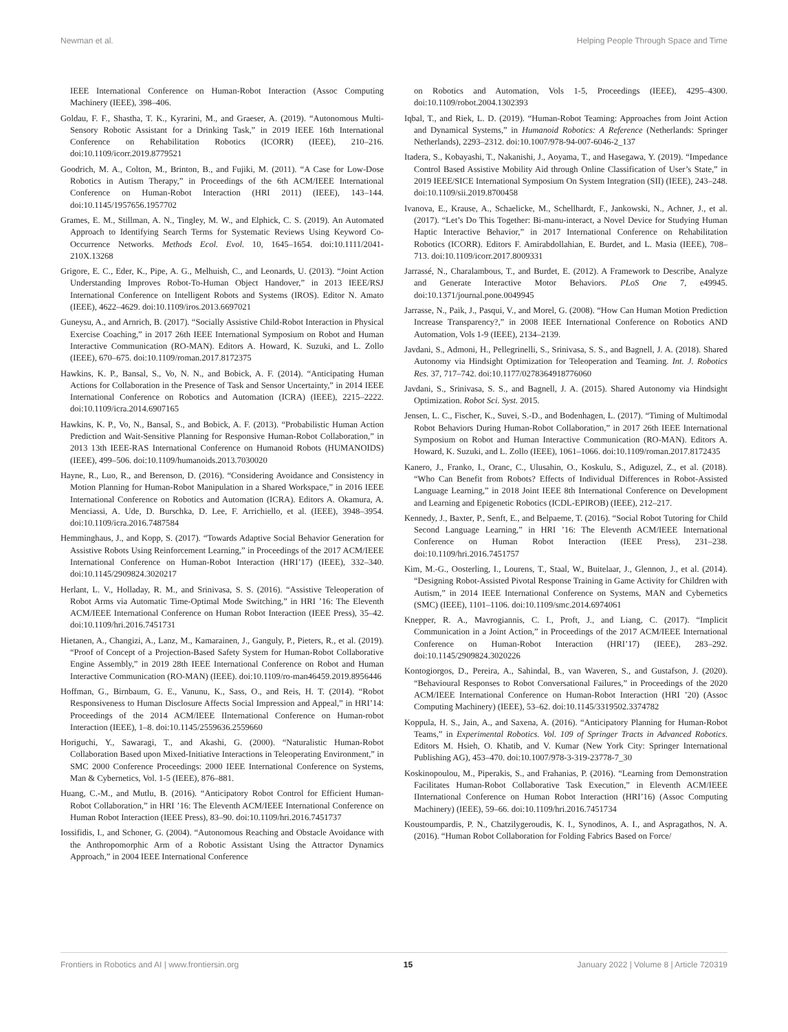Newman et al. Helping People Through Space and Time
IEEE International Conference on Human-Robot Interaction (Assoc Computing Machinery (IEEE), 398–406.
Goldau, F. F., Shastha, T. K., Kyrarini, M., and Graeser, A. (2019). “Autonomous Multi-Sensory Robotic Assistant for a Drinking Task,” in 2019 IEEE 16th International Conference on Rehabilitation Robotics (ICORR) (IEEE), 210–216. doi:10.1109/icorr.2019.8779521
Goodrich, M. A., Colton, M., Brinton, B., and Fujiki, M. (2011). “A Case for Low-Dose Robotics in Autism Therapy,” in Proceedings of the 6th ACM/IEEE International Conference on Human-Robot Interaction (HRI 2011) (IEEE), 143–144. doi:10.1145/1957656.1957702
Grames, E. M., Stillman, A. N., Tingley, M. W., and Elphick, C. S. (2019). An Automated Approach to Identifying Search Terms for Systematic Reviews Using Keyword Co-Occurrence Networks. Methods Ecol. Evol. 10, 1645–1654. doi:10.1111/2041-210X.13268
Grigore, E. C., Eder, K., Pipe, A. G., Melhuish, C., and Leonards, U. (2013). “Joint Action Understanding Improves Robot-To-Human Object Handover,” in 2013 IEEE/RSJ International Conference on Intelligent Robots and Systems (IROS). Editor N. Amato (IEEE), 4622–4629. doi:10.1109/iros.2013.6697021
Guneysu, A., and Arnrich, B. (2017). “Socially Assistive Child-Robot Interaction in Physical Exercise Coaching,” in 2017 26th IEEE International Symposium on Robot and Human Interactive Communication (RO-MAN). Editors A. Howard, K. Suzuki, and L. Zollo (IEEE), 670–675. doi:10.1109/roman.2017.8172375
Hawkins, K. P., Bansal, S., Vo, N. N., and Bobick, A. F. (2014). “Anticipating Human Actions for Collaboration in the Presence of Task and Sensor Uncertainty,” in 2014 IEEE International Conference on Robotics and Automation (ICRA) (IEEE), 2215–2222. doi:10.1109/icra.2014.6907165
Hawkins, K. P., Vo, N., Bansal, S., and Bobick, A. F. (2013). “Probabilistic Human Action Prediction and Wait-Sensitive Planning for Responsive Human-Robot Collaboration,” in 2013 13th IEEE-RAS International Conference on Humanoid Robots (HUMANOIDS) (IEEE), 499–506. doi:10.1109/humanoids.2013.7030020
Hayne, R., Luo, R., and Berenson, D. (2016). “Considering Avoidance and Consistency in Motion Planning for Human-Robot Manipulation in a Shared Workspace,” in 2016 IEEE International Conference on Robotics and Automation (ICRA). Editors A. Okamura, A. Menciassi, A. Ude, D. Burschka, D. Lee, F. Arrichiello, et al. (IEEE), 3948–3954. doi:10.1109/icra.2016.7487584
Hemminghaus, J., and Kopp, S. (2017). “Towards Adaptive Social Behavior Generation for Assistive Robots Using Reinforcement Learning,” in Proceedings of the 2017 ACM/IEEE International Conference on Human-Robot Interaction (HRI’17) (IEEE), 332–340. doi:10.1145/2909824.3020217
Herlant, L. V., Holladay, R. M., and Srinivasa, S. S. (2016). “Assistive Teleoperation of Robot Arms via Automatic Time-Optimal Mode Switching,” in HRI ’16: The Eleventh ACM/IEEE International Conference on Human Robot Interaction (IEEE Press), 35–42. doi:10.1109/hri.2016.7451731
Hietanen, A., Changizi, A., Lanz, M., Kamarainen, J., Ganguly, P., Pieters, R., et al. (2019). “Proof of Concept of a Projection-Based Safety System for Human-Robot Collaborative Engine Assembly,” in 2019 28th IEEE International Conference on Robot and Human Interactive Communication (RO-MAN) (IEEE). doi:10.1109/ro-man46459.2019.8956446
Hoffman, G., Birnbaum, G. E., Vanunu, K., Sass, O., and Reis, H. T. (2014). “Robot Responsiveness to Human Disclosure Affects Social Impression and Appeal,” in HRI’14: Proceedings of the 2014 ACM/IEEE IInternational Conference on Human-robot Interaction (IEEE), 1–8. doi:10.1145/2559636.2559660
Horiguchi, Y., Sawaragi, T., and Akashi, G. (2000). “Naturalistic Human-Robot Collaboration Based upon Mixed-Initiative Interactions in Teleoperating Environment,” in SMC 2000 Conference Proceedings: 2000 IEEE International Conference on Systems, Man & Cybernetics, Vol. 1-5 (IEEE), 876–881.
Huang, C.-M., and Mutlu, B. (2016). “Anticipatory Robot Control for Efficient Human-Robot Collaboration,” in HRI ’16: The Eleventh ACM/IEEE International Conference on Human Robot Interaction (IEEE Press), 83–90. doi:10.1109/hri.2016.7451737
Iossifidis, I., and Schoner, G. (2004). “Autonomous Reaching and Obstacle Avoidance with the Anthropomorphic Arm of a Robotic Assistant Using the Attractor Dynamics Approach,” in 2004 IEEE International Conference
on Robotics and Automation, Vols 1-5, Proceedings (IEEE), 4295–4300. doi:10.1109/robot.2004.1302393
Iqbal, T., and Riek, L. D. (2019). “Human-Robot Teaming: Approaches from Joint Action and Dynamical Systems,” in Humanoid Robotics: A Reference (Netherlands: Springer Netherlands), 2293–2312. doi:10.1007/978-94-007-6046-2_137
Itadera, S., Kobayashi, T., Nakanishi, J., Aoyama, T., and Hasegawa, Y. (2019). “Impedance Control Based Assistive Mobility Aid through Online Classification of User’s State,” in 2019 IEEE/SICE International Symposium On System Integration (SII) (IEEE), 243–248. doi:10.1109/sii.2019.8700458
Ivanova, E., Krause, A., Schaelicke, M., Schellhardt, F., Jankowski, N., Achner, J., et al. (2017). “Let’s Do This Together: Bi-manu-interact, a Novel Device for Studying Human Haptic Interactive Behavior,” in 2017 International Conference on Rehabilitation Robotics (ICORR). Editors F. Amirabdollahian, E. Burdet, and L. Masia (IEEE), 708–713. doi:10.1109/icorr.2017.8009331
Jarrassé, N., Charalambous, T., and Burdet, E. (2012). A Framework to Describe, Analyze and Generate Interactive Motor Behaviors. PLoS One 7, e49945. doi:10.1371/journal.pone.0049945
Jarrasse, N., Paik, J., Pasqui, V., and Morel, G. (2008). “How Can Human Motion Prediction Increase Transparency?,” in 2008 IEEE International Conference on Robotics AND Automation, Vols 1-9 (IEEE), 2134–2139.
Javdani, S., Admoni, H., Pellegrinelli, S., Srinivasa, S. S., and Bagnell, J. A. (2018). Shared Autonomy via Hindsight Optimization for Teleoperation and Teaming. Int. J. Robotics Res. 37, 717–742. doi:10.1177/0278364918776060
Javdani, S., Srinivasa, S. S., and Bagnell, J. A. (2015). Shared Autonomy via Hindsight Optimization. Robot Sci. Syst. 2015.
Jensen, L. C., Fischer, K., Suvei, S.-D., and Bodenhagen, L. (2017). “Timing of Multimodal Robot Behaviors During Human-Robot Collaboration,” in 2017 26th IEEE International Symposium on Robot and Human Interactive Communication (RO-MAN). Editors A. Howard, K. Suzuki, and L. Zollo (IEEE), 1061–1066. doi:10.1109/roman.2017.8172435
Kanero, J., Franko, I., Oranc, C., Ulusahin, O., Koskulu, S., Adiguzel, Z., et al. (2018). “Who Can Benefit from Robots? Effects of Individual Differences in Robot-Assisted Language Learning,” in 2018 Joint IEEE 8th International Conference on Development and Learning and Epigenetic Robotics (ICDL-EPIROB) (IEEE), 212–217.
Kennedy, J., Baxter, P., Senft, E., and Belpaeme, T. (2016). “Social Robot Tutoring for Child Second Language Learning,” in HRI ’16: The Eleventh ACM/IEEE International Conference on Human Robot Interaction (IEEE Press), 231–238. doi:10.1109/hri.2016.7451757
Kim, M.-G., Oosterling, I., Lourens, T., Staal, W., Buitelaar, J., Glennon, J., et al. (2014). “Designing Robot-Assisted Pivotal Response Training in Game Activity for Children with Autism,” in 2014 IEEE International Conference on Systems, MAN and Cybernetics (SMC) (IEEE), 1101–1106. doi:10.1109/smc.2014.6974061
Knepper, R. A., Mavrogiannis, C. I., Proft, J., and Liang, C. (2017). “Implicit Communication in a Joint Action,” in Proceedings of the 2017 ACM/IEEE International Conference on Human-Robot Interaction (HRI’17) (IEEE), 283–292. doi:10.1145/2909824.3020226
Kontogiorgos, D., Pereira, A., Sahindal, B., van Waveren, S., and Gustafson, J. (2020). “Behavioural Responses to Robot Conversational Failures,” in Proceedings of the 2020 ACM/IEEE International Conference on Human-Robot Interaction (HRI ’20) (Assoc Computing Machinery) (IEEE), 53–62. doi:10.1145/3319502.3374782
Koppula, H. S., Jain, A., and Saxena, A. (2016). “Anticipatory Planning for Human-Robot Teams,” in Experimental Robotics. Vol. 109 of Springer Tracts in Advanced Robotics. Editors M. Hsieh, O. Khatib, and V. Kumar (New York City: Springer International Publishing AG), 453–470. doi:10.1007/978-3-319-23778-7_30
Koskinopoulou, M., Piperakis, S., and Frahanias, P. (2016). “Learning from Demonstration Facilitates Human-Robot Collaborative Task Execution,” in Eleventh ACM/IEEE IInternational Conference on Human Robot Interaction (HRI’16) (Assoc Computing Machinery) (IEEE), 59–66. doi:10.1109/hri.2016.7451734
Koustoumpardis, P. N., Chatzilygeroudis, K. I., Synodinos, A. I., and Aspragathos, N. A. (2016). “Human Robot Collaboration for Folding Fabrics Based on Force/
Frontiers in Robotics and AI | www.frontiersin.org 15 January 2022 | Volume 8 | Article 720319